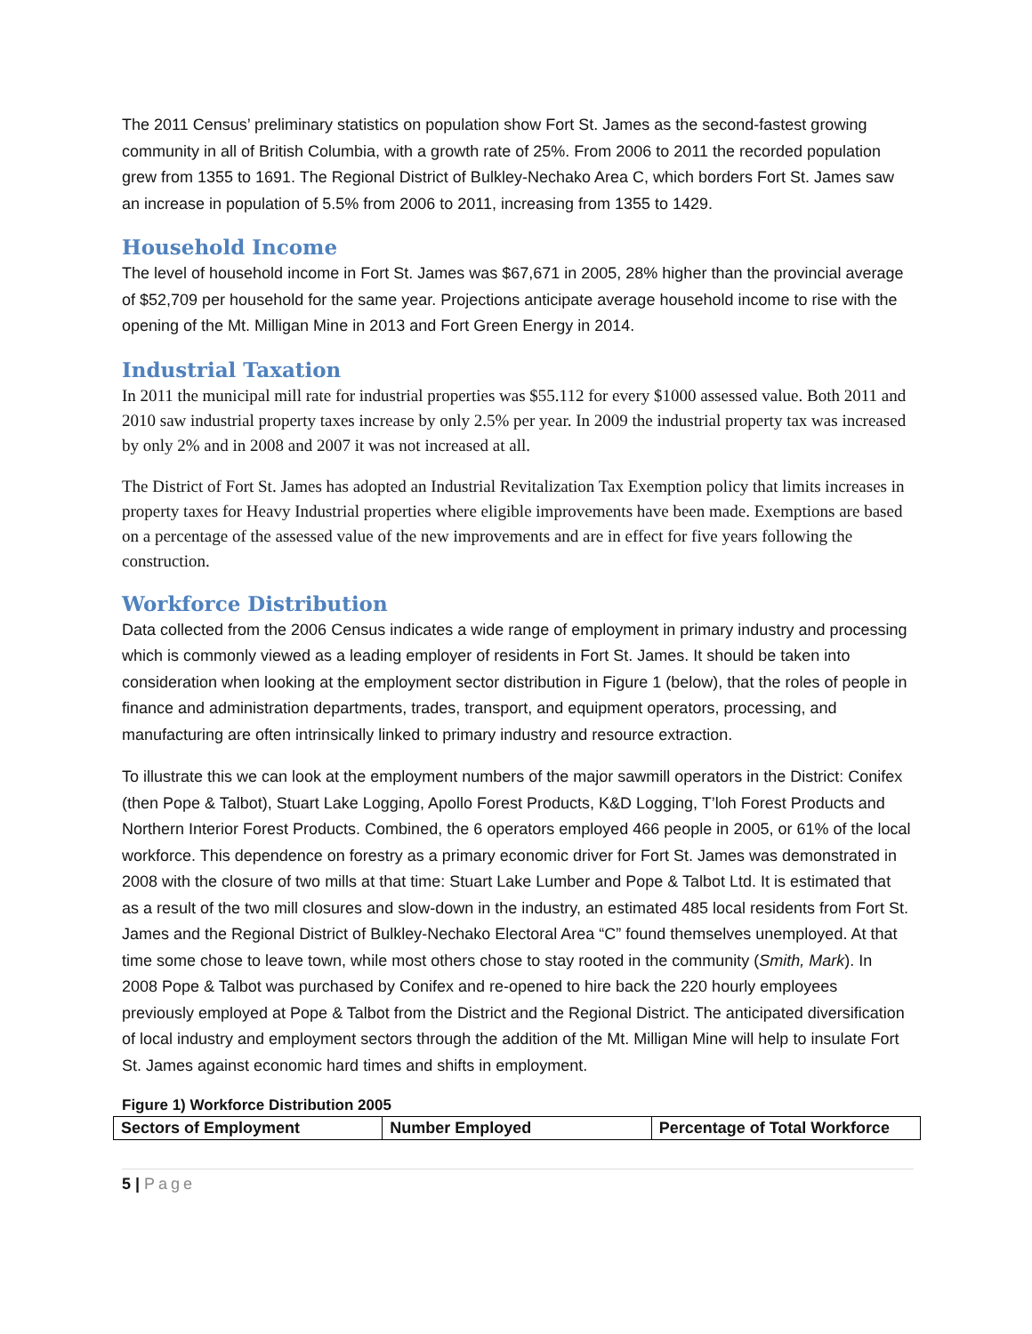The 2011 Census’ preliminary statistics on population show Fort St. James as the second-fastest growing community in all of British Columbia, with a growth rate of 25%. From 2006 to 2011 the recorded population grew from 1355 to 1691. The Regional District of Bulkley-Nechako Area C, which borders Fort St. James saw an increase in population of 5.5% from 2006 to 2011, increasing from 1355 to 1429.
Household Income
The level of household income in Fort St. James was $67,671 in 2005, 28% higher than the provincial average of $52,709 per household for the same year. Projections anticipate average household income to rise with the opening of the Mt. Milligan Mine in 2013 and Fort Green Energy in 2014.
Industrial Taxation
In 2011 the municipal mill rate for industrial properties was $55.112 for every $1000 assessed value. Both 2011 and 2010 saw industrial property taxes increase by only 2.5% per year. In 2009 the industrial property tax was increased by only 2% and in 2008 and 2007 it was not increased at all.
The District of Fort St. James has adopted an Industrial Revitalization Tax Exemption policy that limits increases in property taxes for Heavy Industrial properties where eligible improvements have been made. Exemptions are based on a percentage of the assessed value of the new improvements and are in effect for five years following the construction.
Workforce Distribution
Data collected from the 2006 Census indicates a wide range of employment in primary industry and processing which is commonly viewed as a leading employer of residents in Fort St. James. It should be taken into consideration when looking at the employment sector distribution in Figure 1 (below), that the roles of people in finance and administration departments, trades, transport, and equipment operators, processing, and manufacturing are often intrinsically linked to primary industry and resource extraction.
To illustrate this we can look at the employment numbers of the major sawmill operators in the District: Conifex (then Pope & Talbot), Stuart Lake Logging, Apollo Forest Products, K&D Logging, T’loh Forest Products and Northern Interior Forest Products. Combined, the 6 operators employed 466 people in 2005, or 61% of the local workforce. This dependence on forestry as a primary economic driver for Fort St. James was demonstrated in 2008 with the closure of two mills at that time: Stuart Lake Lumber and Pope & Talbot Ltd. It is estimated that as a result of the two mill closures and slow-down in the industry, an estimated 485 local residents from Fort St. James and the Regional District of Bulkley-Nechako Electoral Area “C” found themselves unemployed. At that time some chose to leave town, while most others chose to stay rooted in the community (Smith, Mark). In 2008 Pope & Talbot was purchased by Conifex and re-opened to hire back the 220 hourly employees previously employed at Pope & Talbot from the District and the Regional District. The anticipated diversification of local industry and employment sectors through the addition of the Mt. Milligan Mine will help to insulate Fort St. James against economic hard times and shifts in employment.
Figure 1) Workforce Distribution 2005
| Sectors of Employment | Number Employed | Percentage of Total Workforce |
| --- | --- | --- |
5 | Page